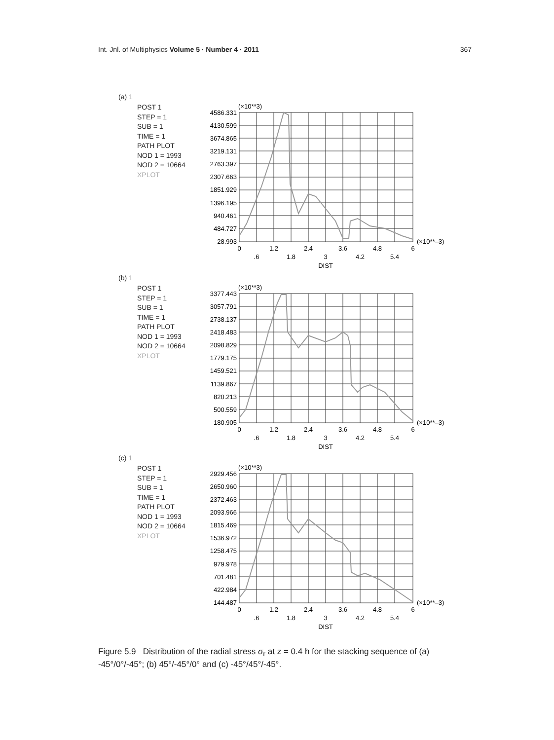Int. Jnl. of Multiphysics Volume 5 · Number 4 · 2011 367
(a) 1
POST 1
STEP = 1
SUB = 1
TIME = 1
PATH PLOT
NOD 1 = 1993
NOD 2 = 10664
XPLOT
(×10**3)
4586.331
4130.599
3674.865
3219.131
2763.397
2307.663
1851.929
1396.195
940.461
484.727
28.993
(×10**–3)
0
1.2
2.4
3.6
4.8
6
.6
1.8
3
4.2
5.4
DIST
(b) 1
POST 1
STEP = 1
SUB = 1
TIME = 1
PATH PLOT
NOD 1 = 1993
NOD 2 = 10664
XPLOT
(×10**3)
3377.443
3057.791
2738.137
2418.483
2098.829
1779.175
1459.521
1139.867
820.213
500.559
180.905
(×10**–3)
0
1.2
2.4
3.6
4.8
6
.6
1.8
3
4.2
5.4
DIST
(c) 1
POST 1
STEP = 1
SUB = 1
TIME = 1
PATH PLOT
NOD 1 = 1993
NOD 2 = 10664
XPLOT
(×10**3)
2929.456
2650.960
2372.463
2093.966
1815.469
1536.972
1258.475
979.978
701.481
422.984
144.487
(×10**–3)
0
1.2
2.4
3.6
4.8
6
.6
1.8
3
4.2
5.4
DIST
Figure 5.9 Distribution of the radial stress σ<sub>r</sub> at z = 0.4 h for the stacking sequence of (a) -45°/0°/-45°; (b) 45°/-45°/0° and (c) -45°/45°/-45°.